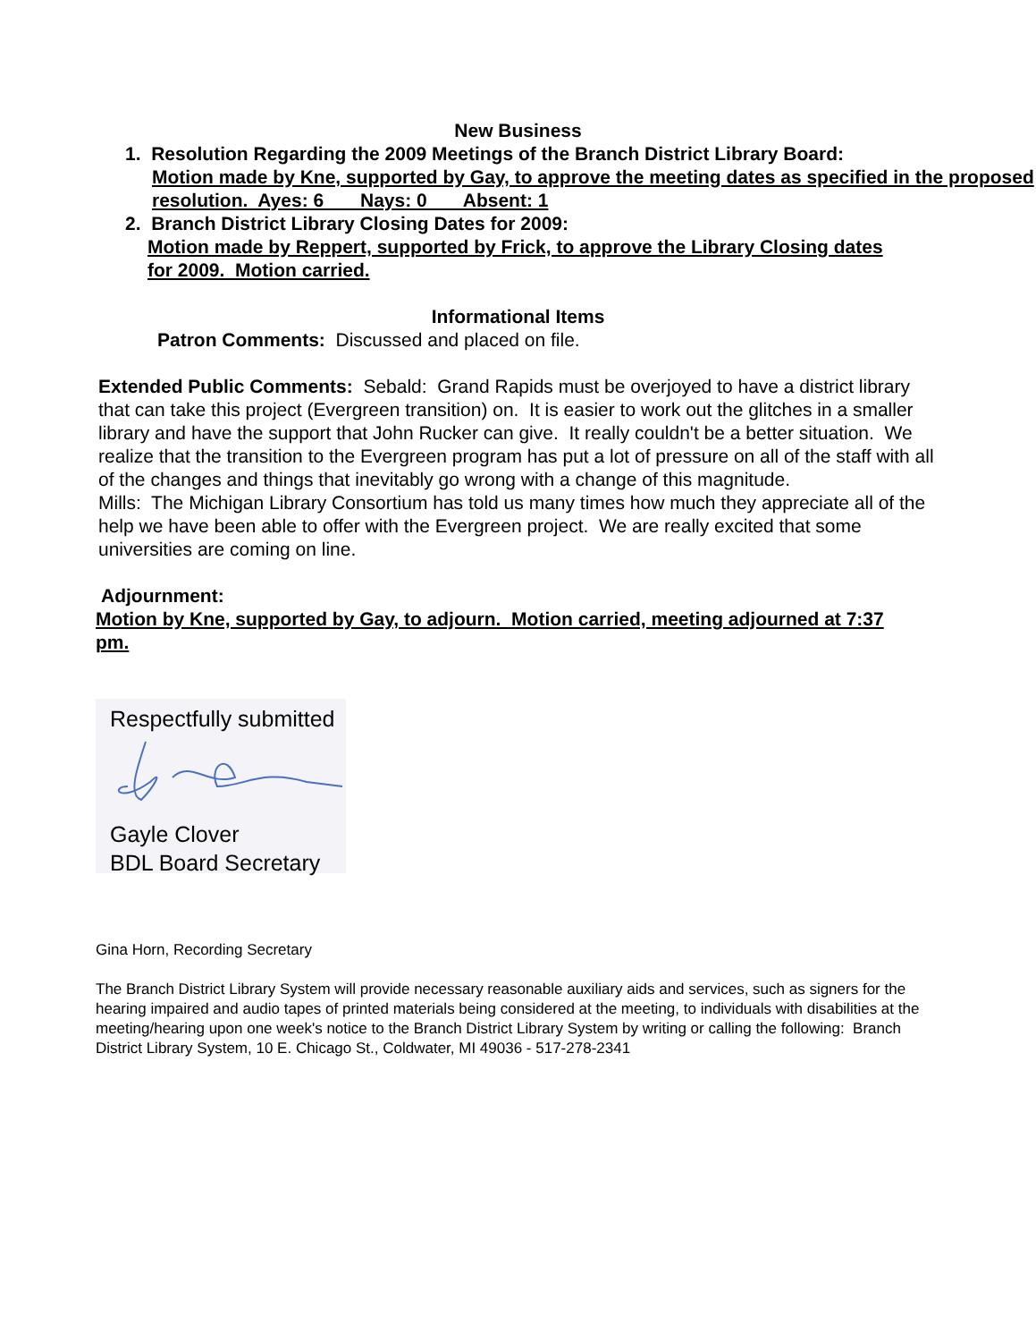New Business
1. Resolution Regarding the 2009 Meetings of the Branch District Library Board:
Motion made by Kne, supported by Gay, to approve the meeting dates as specified in the proposed resolution. Ayes: 6 Nays: 0 Absent: 1
2. Branch District Library Closing Dates for 2009:
Motion made by Reppert, supported by Frick, to approve the Library Closing dates for 2009. Motion carried.
Informational Items
Patron Comments: Discussed and placed on file.
Extended Public Comments: Sebald: Grand Rapids must be overjoyed to have a district library that can take this project (Evergreen transition) on. It is easier to work out the glitches in a smaller library and have the support that John Rucker can give. It really couldn't be a better situation. We realize that the transition to the Evergreen program has put a lot of pressure on all of the staff with all of the changes and things that inevitably go wrong with a change of this magnitude.
Mills: The Michigan Library Consortium has told us many times how much they appreciate all of the help we have been able to offer with the Evergreen project. We are really excited that some universities are coming on line.
Adjournment:
Motion by Kne, supported by Gay, to adjourn. Motion carried, meeting adjourned at 7:37 pm.
Respectfully submitted
Gayle Clover
BDL Board Secretary
Gina Horn, Recording Secretary
The Branch District Library System will provide necessary reasonable auxiliary aids and services, such as signers for the hearing impaired and audio tapes of printed materials being considered at the meeting, to individuals with disabilities at the meeting/hearing upon one week's notice to the Branch District Library System by writing or calling the following: Branch District Library System, 10 E. Chicago St., Coldwater, MI 49036 - 517-278-2341